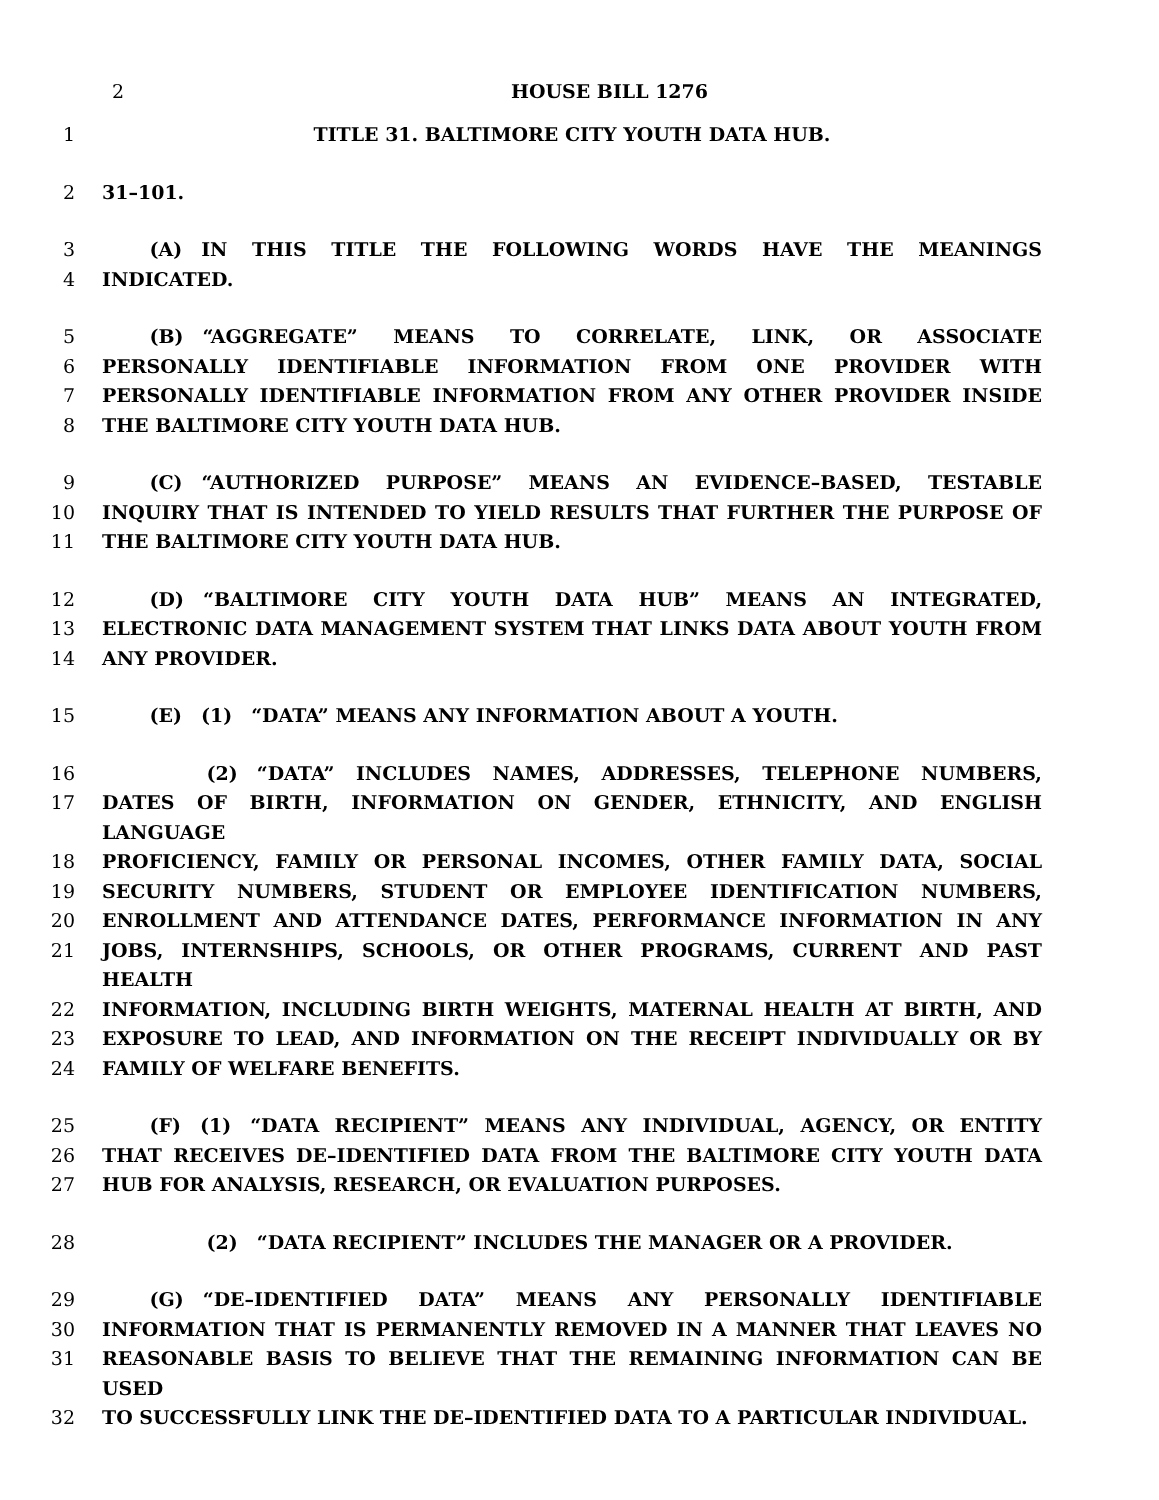2
HOUSE BILL 1276
1 TITLE 31. BALTIMORE CITY YOUTH DATA HUB.
2 31–101.
3   (A) IN THIS TITLE THE FOLLOWING WORDS HAVE THE MEANINGS
4 INDICATED.
5   (B) “AGGREGATE” MEANS TO CORRELATE, LINK, OR ASSOCIATE
6 PERSONALLY IDENTIFIABLE INFORMATION FROM ONE PROVIDER WITH
7 PERSONALLY IDENTIFIABLE INFORMATION FROM ANY OTHER PROVIDER INSIDE
8 THE BALTIMORE CITY YOUTH DATA HUB.
9   (C) “AUTHORIZED PURPOSE” MEANS AN EVIDENCE–BASED, TESTABLE
10 INQUIRY THAT IS INTENDED TO YIELD RESULTS THAT FURTHER THE PURPOSE OF
11 THE BALTIMORE CITY YOUTH DATA HUB.
12   (D) “BALTIMORE CITY YOUTH DATA HUB” MEANS AN INTEGRATED,
13 ELECTRONIC DATA MANAGEMENT SYSTEM THAT LINKS DATA ABOUT YOUTH FROM
14 ANY PROVIDER.
15   (E) (1) “DATA” MEANS ANY INFORMATION ABOUT A YOUTH.
16      (2) “DATA” INCLUDES NAMES, ADDRESSES, TELEPHONE NUMBERS,
17 DATES OF BIRTH, INFORMATION ON GENDER, ETHNICITY, AND ENGLISH LANGUAGE
18 PROFICIENCY, FAMILY OR PERSONAL INCOMES, OTHER FAMILY DATA, SOCIAL
19 SECURITY NUMBERS, STUDENT OR EMPLOYEE IDENTIFICATION NUMBERS,
20 ENROLLMENT AND ATTENDANCE DATES, PERFORMANCE INFORMATION IN ANY
21 JOBS, INTERNSHIPS, SCHOOLS, OR OTHER PROGRAMS, CURRENT AND PAST HEALTH
22 INFORMATION, INCLUDING BIRTH WEIGHTS, MATERNAL HEALTH AT BIRTH, AND
23 EXPOSURE TO LEAD, AND INFORMATION ON THE RECEIPT INDIVIDUALLY OR BY
24 FAMILY OF WELFARE BENEFITS.
25   (F) (1) “DATA RECIPIENT” MEANS ANY INDIVIDUAL, AGENCY, OR ENTITY
26 THAT RECEIVES DE–IDENTIFIED DATA FROM THE BALTIMORE CITY YOUTH DATA
27 HUB FOR ANALYSIS, RESEARCH, OR EVALUATION PURPOSES.
28      (2) “DATA RECIPIENT” INCLUDES THE MANAGER OR A PROVIDER.
29   (G) “DE–IDENTIFIED DATA” MEANS ANY PERSONALLY IDENTIFIABLE
30 INFORMATION THAT IS PERMANENTLY REMOVED IN A MANNER THAT LEAVES NO
31 REASONABLE BASIS TO BELIEVE THAT THE REMAINING INFORMATION CAN BE USED
32 TO SUCCESSFULLY LINK THE DE–IDENTIFIED DATA TO A PARTICULAR INDIVIDUAL.